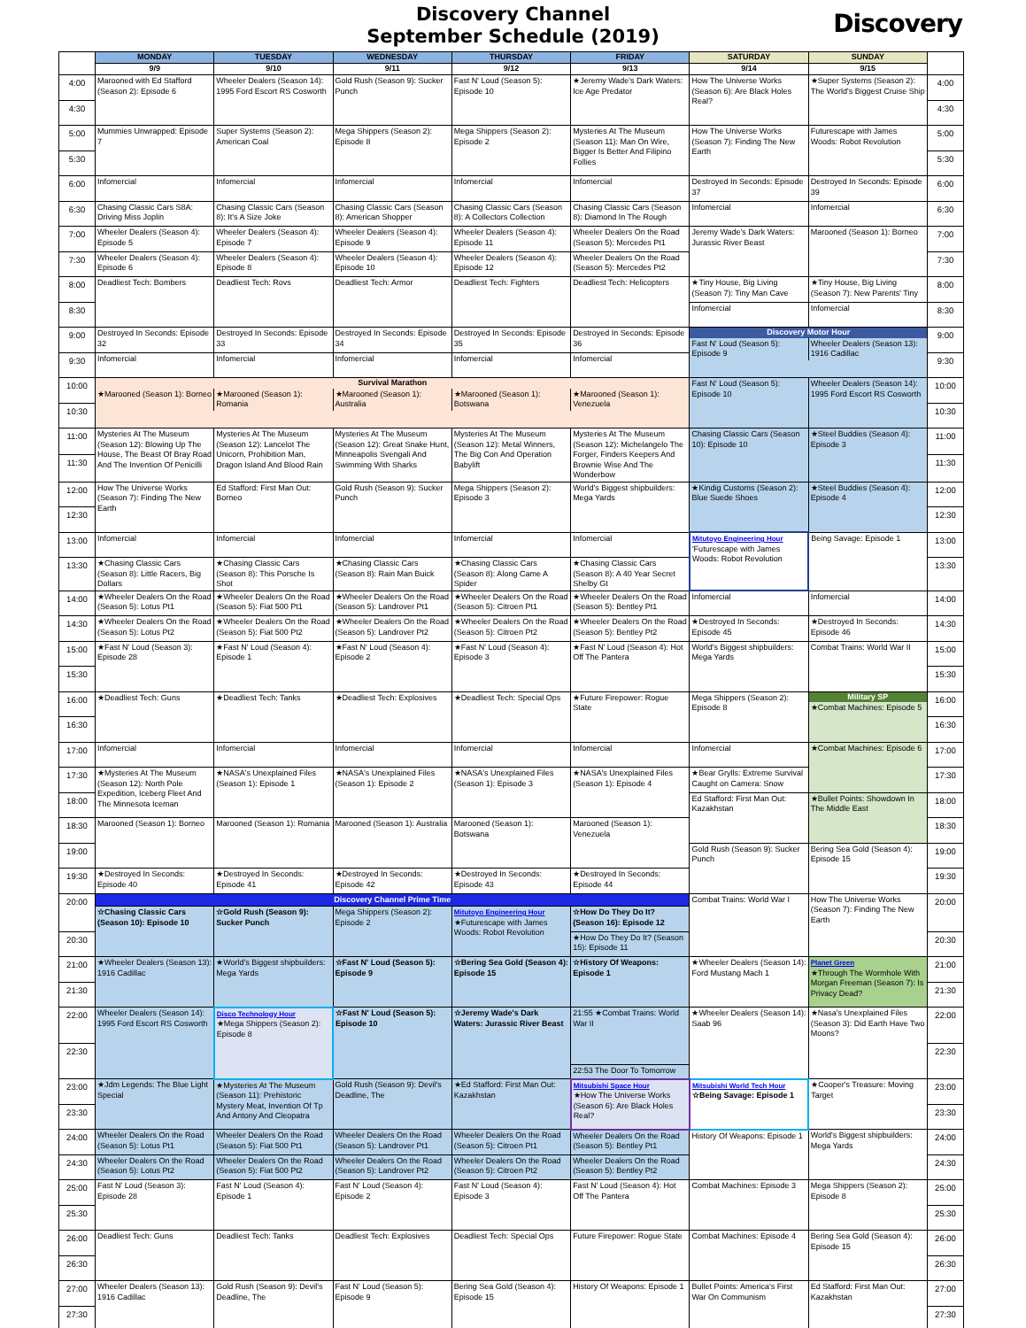Discovery Channel
September Schedule (2019)
Discovery
| | MONDAY | TUESDAY | WEDNESDAY | THURSDAY | FRIDAY | SATURDAY | SUNDAY | |
| --- | --- | --- | --- | --- | --- | --- | --- | --- |
| | 9/9 | 9/10 | 9/11 | 9/12 | 9/13 | 9/14 | 9/15 | |
| 4:00 | Marooned with Ed Stafford (Season 2): Episode 6 | Wheeler Dealers (Season 14): 1995 Ford Escort RS Cosworth | Gold Rush (Season 9): Sucker Punch | Fast N' Loud (Season 5): Episode 10 | ★Jeremy Wade's Dark Waters: Ice Age Predator | How The Universe Works (Season 6): Are Black Holes Real? | ★Super Systems (Season 2): The World's Biggest Cruise Ship | 4:00 |
| 4:30 | | | | | | | | 4:30 |
| 5:00 | Mummies Unwrapped: Episode 7 | Super Systems (Season 2): American Coal | Mega Shippers (Season 2): Episode 8 | Mega Shippers (Season 2): Episode 2 | Mysteries At The Museum (Season 11): Man On Wire, Bigger Is Better And Filipino Follies | How The Universe Works (Season 7): Finding The New Earth | Futurescape with James Woods: Robot Revolution | 5:00 |
| 5:30 | | | | | | | | 5:30 |
| 6:00 | Infomercial | Infomercial | Infomercial | Infomercial | Infomercial | Destroyed In Seconds: Episode 37 | Destroyed In Seconds: Episode 39 | 6:00 |
| 6:30 | Chasing Classic Cars S8A: Driving Miss Joplin | Chasing Classic Cars (Season 8): It's A Size Joke | Chasing Classic Cars (Season 8): American Shopper | Chasing Classic Cars (Season 8): A Collectors Collection | Chasing Classic Cars (Season 8): Diamond In The Rough | Infomercial | Infomercial | 6:30 |
| 7:00 | Wheeler Dealers (Season 4): Episode 5 | Wheeler Dealers (Season 4): Episode 7 | Wheeler Dealers (Season 4): Episode 9 | Wheeler Dealers (Season 4): Episode 11 | Wheeler Dealers On the Road (Season 5): Mercedes Pt1 | Jeremy Wade's Dark Waters: Jurassic River Beast | Marooned (Season 1): Borneo | 7:00 |
| 7:30 | Wheeler Dealers (Season 4): Episode 6 | Wheeler Dealers (Season 4): Episode 8 | Wheeler Dealers (Season 4): Episode 10 | Wheeler Dealers (Season 4): Episode 12 | Wheeler Dealers On the Road (Season 5): Mercedes Pt2 | | | 7:30 |
| 8:00 | Deadliest Tech: Bombers | Deadliest Tech: Rovs | Deadliest Tech: Armor | Deadliest Tech: Fighters | Deadliest Tech: Helicopters | ★Tiny House, Big Living (Season 7): Tiny Man Cave | ★Tiny House, Big Living (Season 7): New Parents' Tiny | 8:00 |
| 8:30 | | | | | | Infomercial | Infomercial | 8:30 |
| 9:00 | Destroyed In Seconds: Episode 32 | Destroyed In Seconds: Episode 33 | Destroyed In Seconds: Episode 34 | Destroyed In Seconds: Episode 35 | Destroyed In Seconds: Episode 36 | Discovery Motor Hour Fast N' Loud (Season 5): Episode 9 Wheeler Dealers (Season 13): 1916 Cadillac | | 9:00 |
| 9:30 | Infomercial | Infomercial | Infomercial | Infomercial | Infomercial | | | 9:30 |
| 10:00 | Survival Marathon ★Marooned (Season 1): Borneo ★Marooned (Season 1): Romania ★Marooned (Season 1): Australia ★Marooned (Season 1): Botswana ★Marooned (Season 1): Venezuela | | | | | Fast N' Loud (Season 5): Episode 10 | Wheeler Dealers (Season 14): 1995 Ford Escort RS Cosworth | 10:00 |
| 10:30 | | | | | | | | 10:30 |
| 11:00 | Mysteries At The Museum (Season 12): Blowing Up The House, The Beast Of Bray Road And The Invention Of Penicilli | Mysteries At The Museum (Season 12): Lancelot The Unicorn, Prohibition Man, Dragon Island And Blood Rain | Mysteries At The Museum (Season 12): Great Snake Hunt, Minneapolis Svengali And Swimming With Sharks | Mysteries At The Museum (Season 12): Metal Winners, The Big Con And Operation Babylift | Mysteries At The Museum (Season 12): Michelangelo The Forger, Finders Keepers And Brownie Wise And The Wonderbow | Chasing Classic Cars (Season 10): Episode 10 | ★Steel Buddies (Season 4): Episode 3 | 11:00 |
| 11:30 | | | | | | | | 11:30 |
| 12:00 | How The Universe Works (Season 7): Finding The New Earth | Ed Stafford: First Man Out: Borneo | Gold Rush (Season 9): Sucker Punch | Mega Shippers (Season 2): Episode 3 | World's Biggest shipbuilders: Mega Yards | ★Kindig Customs (Season 2): Blue Suede Shoes | ★Steel Buddies (Season 4): Episode 4 | 12:00 |
| 12:30 | | | | | | | | 12:30 |
| 13:00 | Infomercial | Infomercial | Infomercial | Infomercial | Infomercial | Mitutoyo Engineering Hour 'Futurescape with James Woods: Robot Revolution | Being Savage: Episode 1 | 13:00 |
| 13:30 | ★Chasing Classic Cars (Season 8): Little Racers, Big Dollars | ★Chasing Classic Cars (Season 8): This Porsche Is Shot | ★Chasing Classic Cars (Season 8): Rain Man Buick | ★Chasing Classic Cars (Season 8): Along Came A Spider | ★Chasing Classic Cars (Season 8): A 40 Year Secret Shelby Gt | | | 13:30 |
| 14:00 | ★Wheeler Dealers On the Road (Season 5): Lotus Pt1 | ★Wheeler Dealers On the Road (Season 5): Fiat 500 Pt1 | ★Wheeler Dealers On the Road (Season 5): Landrover Pt1 | ★Wheeler Dealers On the Road (Season 5): Citroen Pt1 | ★Wheeler Dealers On the Road (Season 5): Bentley Pt1 | Infomercial | Infomercial | 14:00 |
| 14:30 | ★Wheeler Dealers On the Road (Season 5): Lotus Pt2 | ★Wheeler Dealers On the Road (Season 5): Fiat 500 Pt2 | ★Wheeler Dealers On the Road (Season 5): Landrover Pt2 | ★Wheeler Dealers On the Road (Season 5): Citroen Pt2 | ★Wheeler Dealers On the Road (Season 5): Bentley Pt2 | ★Destroyed In Seconds: Episode 45 | ★Destroyed In Seconds: Episode 46 | 14:30 |
| 15:00 | ★Fast N' Loud (Season 3): Episode 28 | ★Fast N' Loud (Season 4): Episode 1 | ★Fast N' Loud (Season 4): Episode 2 | ★Fast N' Loud (Season 4): Episode 3 | ★Fast N' Loud (Season 4): Hot Off The Pantera | World's Biggest shipbuilders: Mega Yards | Combat Trains: World War II | 15:00 |
| 15:30 | | | | | | | | 15:30 |
| 16:00 | ★Deadliest Tech: Guns | ★Deadliest Tech: Tanks | ★Deadliest Tech: Explosives | ★Deadliest Tech: Special Ops | ★Future Firepower: Rogue State | Mega Shippers (Season 2): Episode 8 | Military SP ★Combat Machines: Episode 5 | 16:00 |
| 16:30 | | | | | | | | 16:30 |
| 17:00 | Infomercial | Infomercial | Infomercial | Infomercial | Infomercial | Infomercial | ★Combat Machines: Episode 6 | 17:00 |
| 17:30 | ★Mysteries At The Museum (Season 12): North Pole Expedition, Iceberg Fleet And The Minnesota Iceman | ★NASA's Unexplained Files (Season 1): Episode 1 | ★NASA's Unexplained Files (Season 1): Episode 2 | ★NASA's Unexplained Files (Season 1): Episode 3 | ★NASA's Unexplained Files (Season 1): Episode 4 | ★Bear Grylls: Extreme Survival Caught on Camera: Snow | | 17:30 |
| 18:00 | | | | | | Ed Stafford: First Man Out: Kazakhstan | ★Bullet Points: Showdown In The Middle East | 18:00 |
| 18:30 | Marooned (Season 1): Borneo | Marooned (Season 1): Romania | Marooned (Season 1): Australia | Marooned (Season 1): Botswana | Marooned (Season 1): Venezuela | | | 18:30 |
| 19:00 | | | | | | Gold Rush (Season 9): Sucker Punch | Bering Sea Gold (Season 4): Episode 15 | 19:00 |
| 19:30 | ★Destroyed In Seconds: Episode 40 | ★Destroyed In Seconds: Episode 41 | ★Destroyed In Seconds: Episode 42 | ★Destroyed In Seconds: Episode 43 | ★Destroyed In Seconds: Episode 44 | | | 19:30 |
| 20:00 | Discovery Channel Prime Time | | | | | Combat Trains: World War I | How The Universe Works (Season 7): Finding The New Earth | 20:00 |
| | ☆Chasing Classic Cars (Season 10): Episode 10 | ☆Gold Rush (Season 9): Sucker Punch | Mega Shippers (Season 2): Episode 2 | Mitutoyo Engineering Hour ★Futurescape with James Woods: Robot Revolution | ☆How Do They Do It? (Season 16): Episode 12 | | | |
| 20:30 | | | | | ★How Do They Do It? (Season 15): Episode 11 | | | 20:30 |
| 21:00 | ★Wheeler Dealers (Season 13): 1916 Cadillac | ★World's Biggest shipbuilders: Mega Yards | ☆Fast N' Loud (Season 5): Episode 9 | ☆Bering Sea Gold (Season 4): Episode 15 | ☆History Of Weapons: Episode 1 | ★Wheeler Dealers (Season 14): Ford Mustang Mach 1 | Planet Green ★Through The Wormhole With Morgan Freeman (Season 7): Is Privacy Dead? | 21:00 |
| 21:30 | | | | | | | | 21:30 |
| 22:00 | Wheeler Dealers (Season 14): 1995 Ford Escort RS Cosworth | Disco Technology Hour ★Mega Shippers (Season 2): Episode 8 | ☆Fast N' Loud (Season 5): Episode 10 | ☆Jeremy Wade's Dark Waters: Jurassic River Beast | 21:55 ★Combat Trains: World War II 22:53 The Door To Tomorrow | ★Wheeler Dealers (Season 14): Saab 96 | ★Nasa's Unexplained Files (Season 3): Did Earth Have Two Moons? | 22:00 |
| 22:30 | | | | | | | | 22:30 |
| 23:00 | ★Jdm Legends: The Blue Light Special | ★Mysteries At The Museum (Season 11): Prehistoric Mystery Meat, Invention Of Tp And Antony And Cleopatra | Gold Rush (Season 9): Devil's Deadline, The | ★Ed Stafford: First Man Out: Kazakhstan | Mitsubishi Space Hour ★How The Universe Works (Season 6): Are Black Holes Real? | Mitsubishi World Tech Hour ☆Being Savage: Episode 1 | ★Cooper's Treasure: Moving Target | 23:00 |
| 23:30 | | | | | | | | 23:30 |
| 24:00 | Wheeler Dealers On the Road (Season 5): Lotus Pt1 | Wheeler Dealers On the Road (Season 5): Fiat 500 Pt1 | Wheeler Dealers On the Road (Season 5): Landrover Pt1 | Wheeler Dealers On the Road (Season 5): Citroen Pt1 | Wheeler Dealers On the Road (Season 5): Bentley Pt1 | History Of Weapons: Episode 1 | World's Biggest shipbuilders: Mega Yards | 24:00 |
| 24:30 | Wheeler Dealers On the Road (Season 5): Lotus Pt2 | Wheeler Dealers On the Road (Season 5): Fiat 500 Pt2 | Wheeler Dealers On the Road (Season 5): Landrover Pt2 | Wheeler Dealers On the Road (Season 5): Citroen Pt2 | Wheeler Dealers On the Road (Season 5): Bentley Pt2 | | | 24:30 |
| 25:00 | Fast N' Loud (Season 3): Episode 28 | Fast N' Loud (Season 4): Episode 1 | Fast N' Loud (Season 4): Episode 2 | Fast N' Loud (Season 4): Episode 3 | Fast N' Loud (Season 4): Hot Off The Pantera | Combat Machines: Episode 3 | Mega Shippers (Season 2): Episode 8 | 25:00 |
| 25:30 | | | | | | | | 25:30 |
| 26:00 | Deadliest Tech: Guns | Deadliest Tech: Tanks | Deadliest Tech: Explosives | Deadliest Tech: Special Ops | Future Firepower: Rogue State | Combat Machines: Episode 4 | Bering Sea Gold (Season 4): Episode 15 | 26:00 |
| 26:30 | | | | | | | | 26:30 |
| 27:00 | Wheeler Dealers (Season 13): 1916 Cadillac | Gold Rush (Season 9): Devil's Deadline, The | Fast N' Loud (Season 5): Episode 9 | Bering Sea Gold (Season 4): Episode 15 | History Of Weapons: Episode 1 | Bullet Points: America's First War On Communism | Ed Stafford: First Man Out: Kazakhstan | 27:00 |
| 27:30 | | | | | | | | 27:30 |